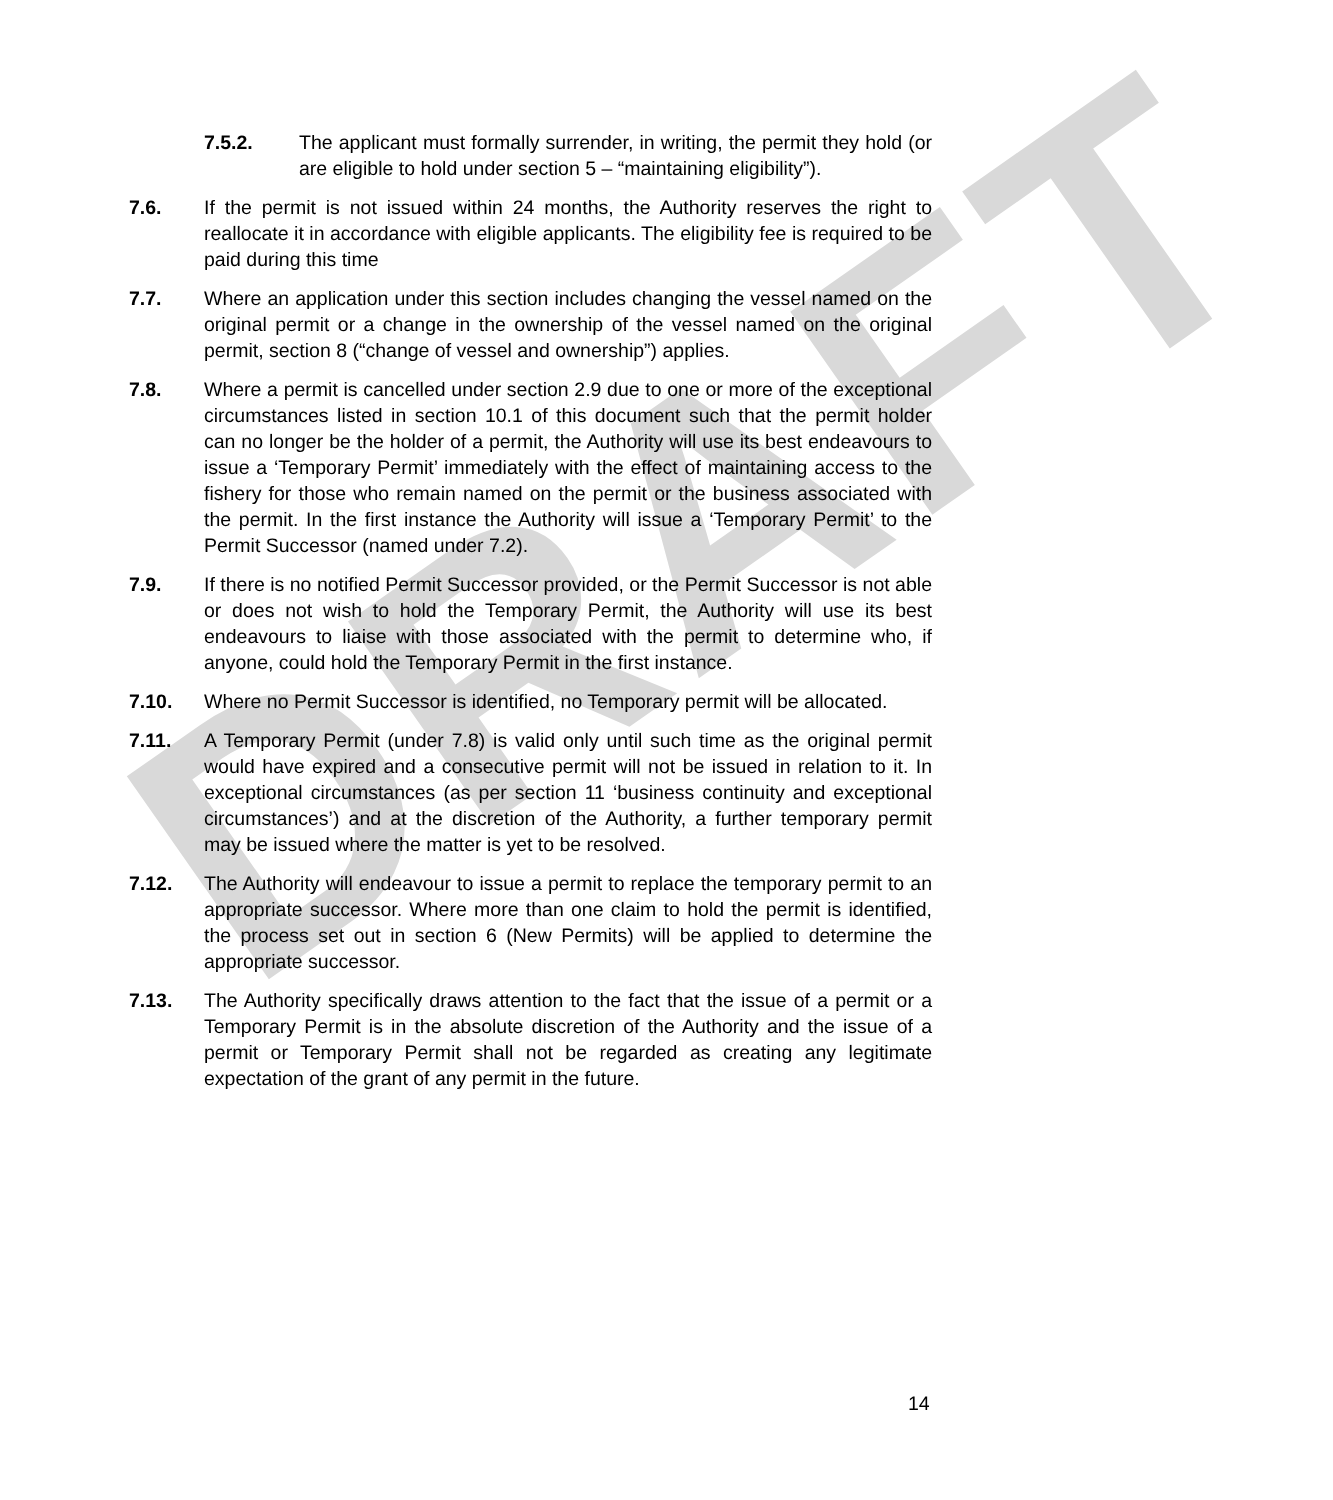DRAFT
7.5.2. The applicant must formally surrender, in writing, the permit they hold (or are eligible to hold under section 5 – “maintaining eligibility”).
7.6. If the permit is not issued within 24 months, the Authority reserves the right to reallocate it in accordance with eligible applicants. The eligibility fee is required to be paid during this time
7.7. Where an application under this section includes changing the vessel named on the original permit or a change in the ownership of the vessel named on the original permit, section 8 (“change of vessel and ownership”) applies.
7.8. Where a permit is cancelled under section 2.9 due to one or more of the exceptional circumstances listed in section 10.1 of this document such that the permit holder can no longer be the holder of a permit, the Authority will use its best endeavours to issue a ‘Temporary Permit’ immediately with the effect of maintaining access to the fishery for those who remain named on the permit or the business associated with the permit. In the first instance the Authority will issue a ‘Temporary Permit’ to the Permit Successor (named under 7.2).
7.9. If there is no notified Permit Successor provided, or the Permit Successor is not able or does not wish to hold the Temporary Permit, the Authority will use its best endeavours to liaise with those associated with the permit to determine who, if anyone, could hold the Temporary Permit in the first instance.
7.10. Where no Permit Successor is identified, no Temporary permit will be allocated.
7.11. A Temporary Permit (under 7.8) is valid only until such time as the original permit would have expired and a consecutive permit will not be issued in relation to it. In exceptional circumstances (as per section 11 ‘business continuity and exceptional circumstances’) and at the discretion of the Authority, a further temporary permit may be issued where the matter is yet to be resolved.
7.12. The Authority will endeavour to issue a permit to replace the temporary permit to an appropriate successor. Where more than one claim to hold the permit is identified, the process set out in section 6 (New Permits) will be applied to determine the appropriate successor.
7.13. The Authority specifically draws attention to the fact that the issue of a permit or a Temporary Permit is in the absolute discretion of the Authority and the issue of a permit or Temporary Permit shall not be regarded as creating any legitimate expectation of the grant of any permit in the future.
14